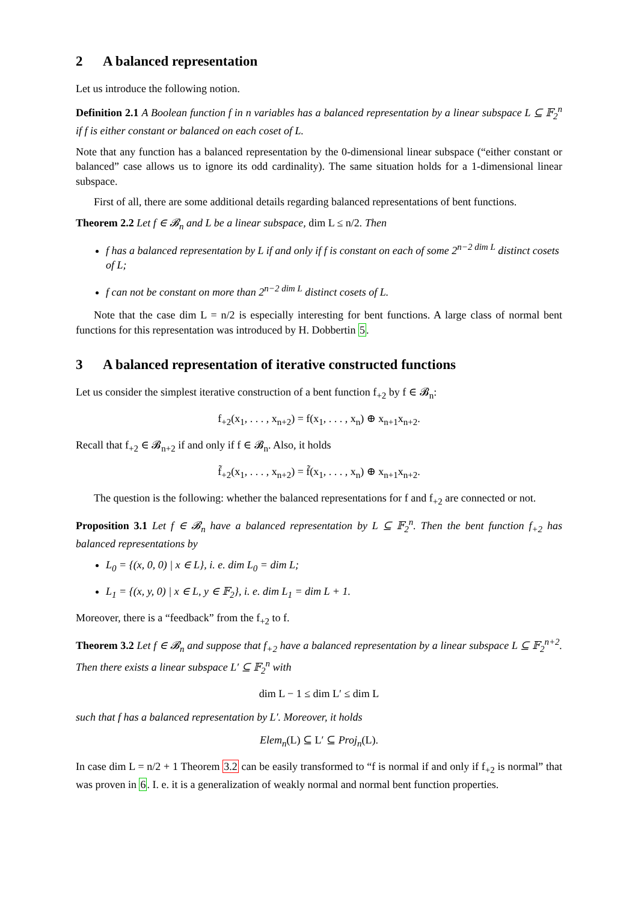2 A balanced representation
Let us introduce the following notion.
Definition 2.1 A Boolean function f in n variables has a balanced representation by a linear subspace L ⊆ 𝔽<sub>2</sub><sup>n</sup> if f is either constant or balanced on each coset of L.
Note that any function has a balanced representation by the 0-dimensional linear subspace (“either constant or balanced” case allows us to ignore its odd cardinality). The same situation holds for a 1-dimensional linear subspace.
First of all, there are some additional details regarding balanced representations of bent functions.
Theorem 2.2 Let f ∈ 𝓑<sub>n</sub> and L be a linear subspace, dim L ≤ n/2. Then
f has a balanced representation by L if and only if f is constant on each of some 2<sup>n−2 dim L</sup> distinct cosets of L;
f can not be constant on more than 2<sup>n−2 dim L</sup> distinct cosets of L.
Note that the case dim L = n/2 is especially interesting for bent functions. A large class of normal bent functions for this representation was introduced by H. Dobbertin 5.
3 A balanced representation of iterative constructed functions
Let us consider the simplest iterative construction of a bent function f<sub>+2</sub> by f ∈ 𝓑<sub>n</sub>:
f<sub>+2</sub>(x<sub>1</sub>, . . . , x<sub>n+2</sub>) = f(x<sub>1</sub>, . . . , x<sub>n</sub>) ⊕ x<sub>n+1</sub>x<sub>n+2</sub>.
Recall that f<sub>+2</sub> ∈ 𝓑<sub>n+2</sub> if and only if f ∈ 𝓑<sub>n</sub>. Also, it holds
f̃<sub>+2</sub>(x<sub>1</sub>, . . . , x<sub>n+2</sub>) = f̃(x<sub>1</sub>, . . . , x<sub>n</sub>) ⊕ x<sub>n+1</sub>x<sub>n+2</sub>.
The question is the following: whether the balanced representations for f and f<sub>+2</sub> are connected or not.
Proposition 3.1 Let f ∈ 𝓑<sub>n</sub> have a balanced representation by L ⊆ 𝔽<sub>2</sub><sup>n</sup>. Then the bent function f<sub>+2</sub> has balanced representations by
L<sub>0</sub> = {(x, 0, 0) | x ∈ L}, i. e. dim L<sub>0</sub> = dim L;
L<sub>1</sub> = {(x, y, 0) | x ∈ L, y ∈ 𝔽<sub>2</sub>}, i. e. dim L<sub>1</sub> = dim L + 1.
Moreover, there is a “feedback” from the f<sub>+2</sub> to f.
Theorem 3.2 Let f ∈ 𝓑<sub>n</sub> and suppose that f<sub>+2</sub> have a balanced representation by a linear subspace L ⊆ 𝔽<sub>2</sub><sup>n+2</sup>. Then there exists a linear subspace L′ ⊆ 𝔽<sub>2</sub><sup>n</sup> with
dim L − 1 ≤ dim L′ ≤ dim L
such that f has a balanced representation by L′. Moreover, it holds
Elem<sub>n</sub>(L) ⊆ L′ ⊆ Proj<sub>n</sub>(L).
In case dim L = n/2 + 1 Theorem 3.2 can be easily transformed to “f is normal if and only if f<sub>+2</sub> is normal” that was proven in 6. I. e. it is a generalization of weakly normal and normal bent function properties.